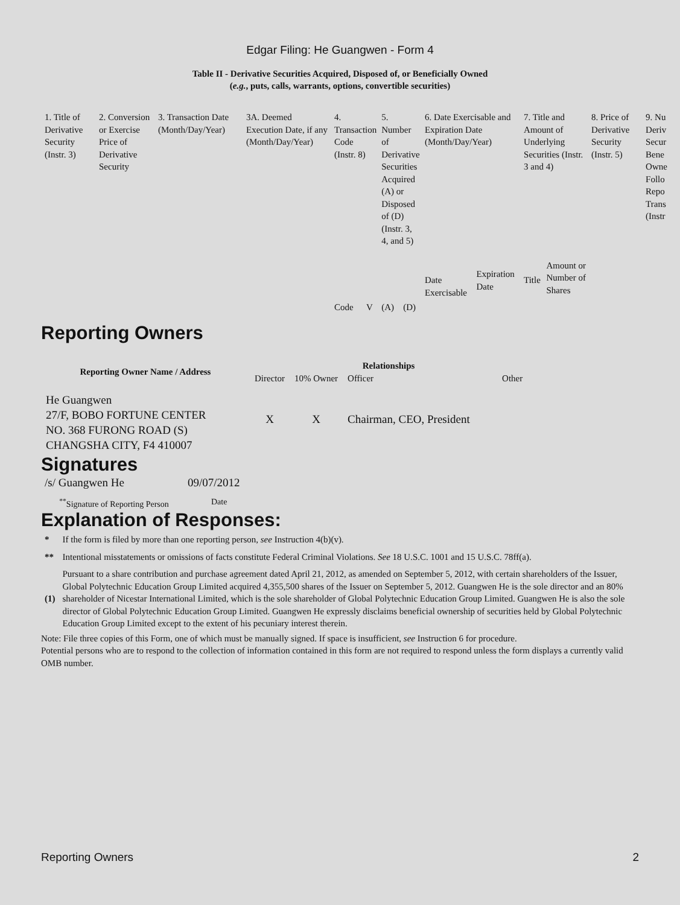Edgar Filing: He Guangwen - Form 4
Table II - Derivative Securities Acquired, Disposed of, or Beneficially Owned
(e.g., puts, calls, warrants, options, convertible securities)
| 1. Title of Derivative Security (Instr. 3) | 2. Conversion or Exercise Price of Derivative Security | 3. Transaction Date (Month/Day/Year) | 3A. Deemed Execution Date, if any (Month/Day/Year) | 4. Transaction Code (Instr. 8) | | 5. Number of Derivative Securities Acquired (A) or Disposed of (D) (Instr. 3, 4, and 5) | | 6. Date Exercisable and Expiration Date (Month/Day/Year) | | 7. Title and Amount of Underlying Securities (Instr. 3 and 4) | | 8. Price of Derivative Security (Instr. 5) | 9. Nu Deriv Secur Bene Owne Follo Repo Trans (Instr |
| | | | | Code | V | (A) | (D) | Date Exercisable | Expiration Date | Title | Amount or Number of Shares | | |
Reporting Owners
| Reporting Owner Name / Address | Relationships | | | |
| --- | --- | --- | --- | --- |
| | Director | 10% Owner | Officer | Other |
| He Guangwen 27/F, BOBO FORTUNE CENTER NO. 368 FURONG ROAD (S) CHANGSHA CITY, F4 410007 | X | X | Chairman, CEO, President | |
Signatures
| /s/ Guangwen He | 09/07/2012 |
| <sup>**</sup> Signature of Reporting Person | Date |
Explanation of Responses:
| * | If the form is filed by more than one reporting person, see Instruction 4(b)(v). |
| ** | Intentional misstatements or omissions of facts constitute Federal Criminal Violations. See 18 U.S.C. 1001 and 15 U.S.C. 78ff(a). |
| (1) | Pursuant to a share contribution and purchase agreement dated April 21, 2012, as amended on September 5, 2012, with certain shareholders of the Issuer, Global Polytechnic Education Group Limited acquired 4,355,500 shares of the Issuer on September 5, 2012. Guangwen He is the sole director and an 80% shareholder of Nicestar International Limited, which is the sole shareholder of Global Polytechnic Education Group Limited. Guangwen He is also the sole director of Global Polytechnic Education Group Limited. Guangwen He expressly disclaims beneficial ownership of securities held by Global Polytechnic Education Group Limited except to the extent of his pecuniary interest therein. |
Note: File three copies of this Form, one of which must be manually signed. If space is insufficient, see Instruction 6 for procedure.
Potential persons who are to respond to the collection of information contained in this form are not required to respond unless the form displays a currently valid OMB number.
Reporting Owners 2